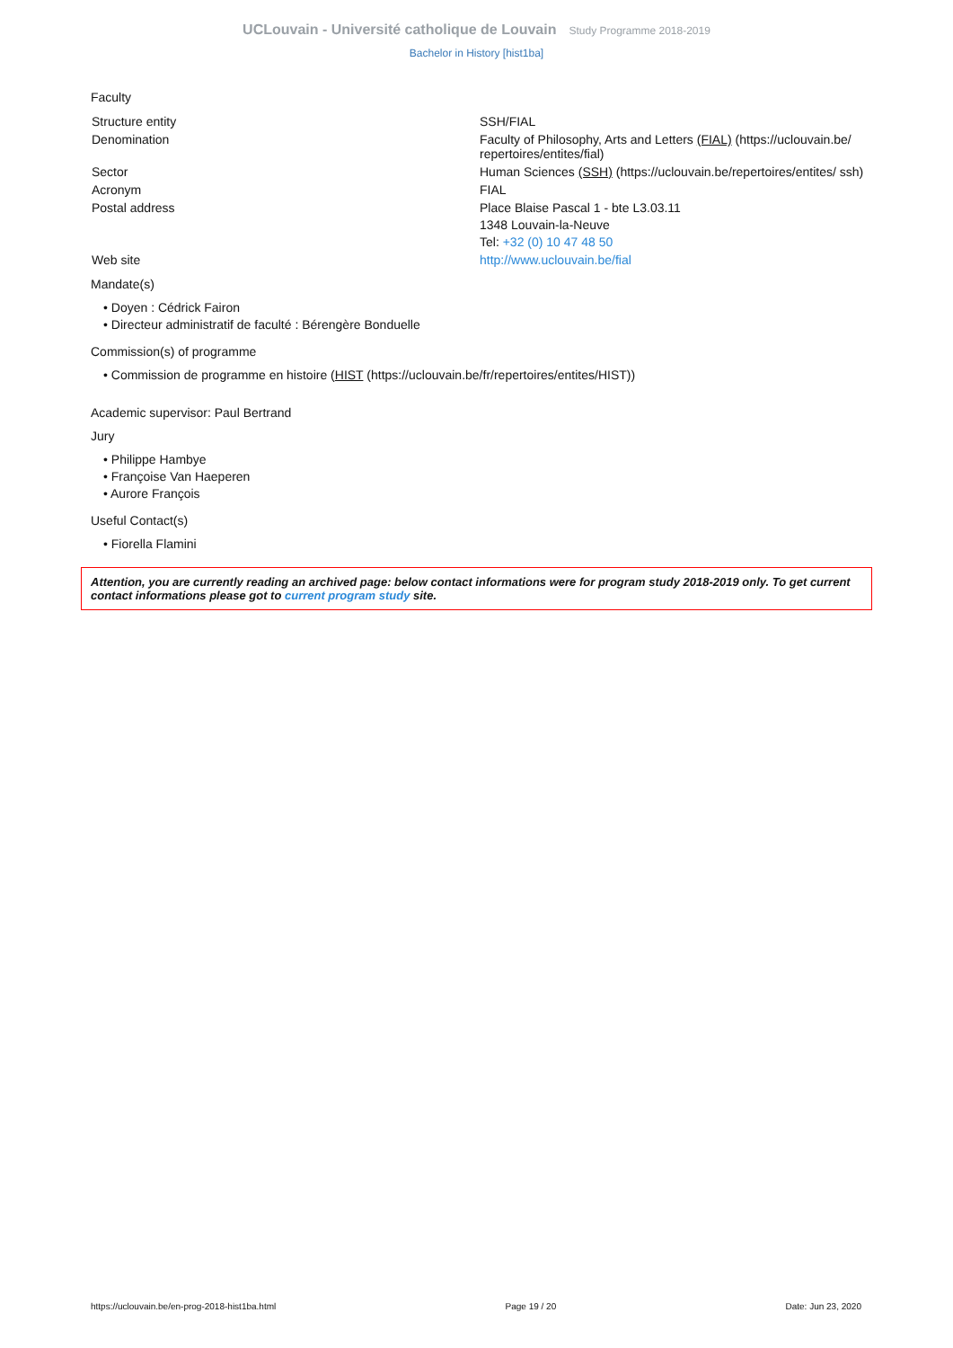UCLouvain - Université catholique de Louvain Study Programme 2018-2019
Bachelor in History [hist1ba]
Faculty
| Structure entity | SSH/FIAL |
| Denomination | Faculty of Philosophy, Arts and Letters (FIAL) (https://uclouvain.be/ repertoires/entites/fial) |
| Sector | Human Sciences (SSH) (https://uclouvain.be/repertoires/entites/ ssh) |
| Acronym | FIAL |
| Postal address | Place Blaise Pascal 1 - bte L3.03.11 1348 Louvain-la-Neuve Tel: +32 (0) 10 47 48 50 |
| Web site | http://www.uclouvain.be/fial |
Mandate(s)
• Doyen : Cédrick Fairon
• Directeur administratif de faculté : Bérengère Bonduelle
Commission(s) of programme
• Commission de programme en histoire (HIST (https://uclouvain.be/fr/repertoires/entites/HIST))
Academic supervisor: Paul Bertrand
Jury
• Philippe Hambye
• Françoise Van Haeperen
• Aurore François
Useful Contact(s)
• Fiorella Flamini
Attention, you are currently reading an archived page: below contact informations were for program study 2018-2019 only. To get current contact informations please got to current program study site.
https://uclouvain.be/en-prog-2018-hist1ba.html Page 19 / 20 Date: Jun 23, 2020